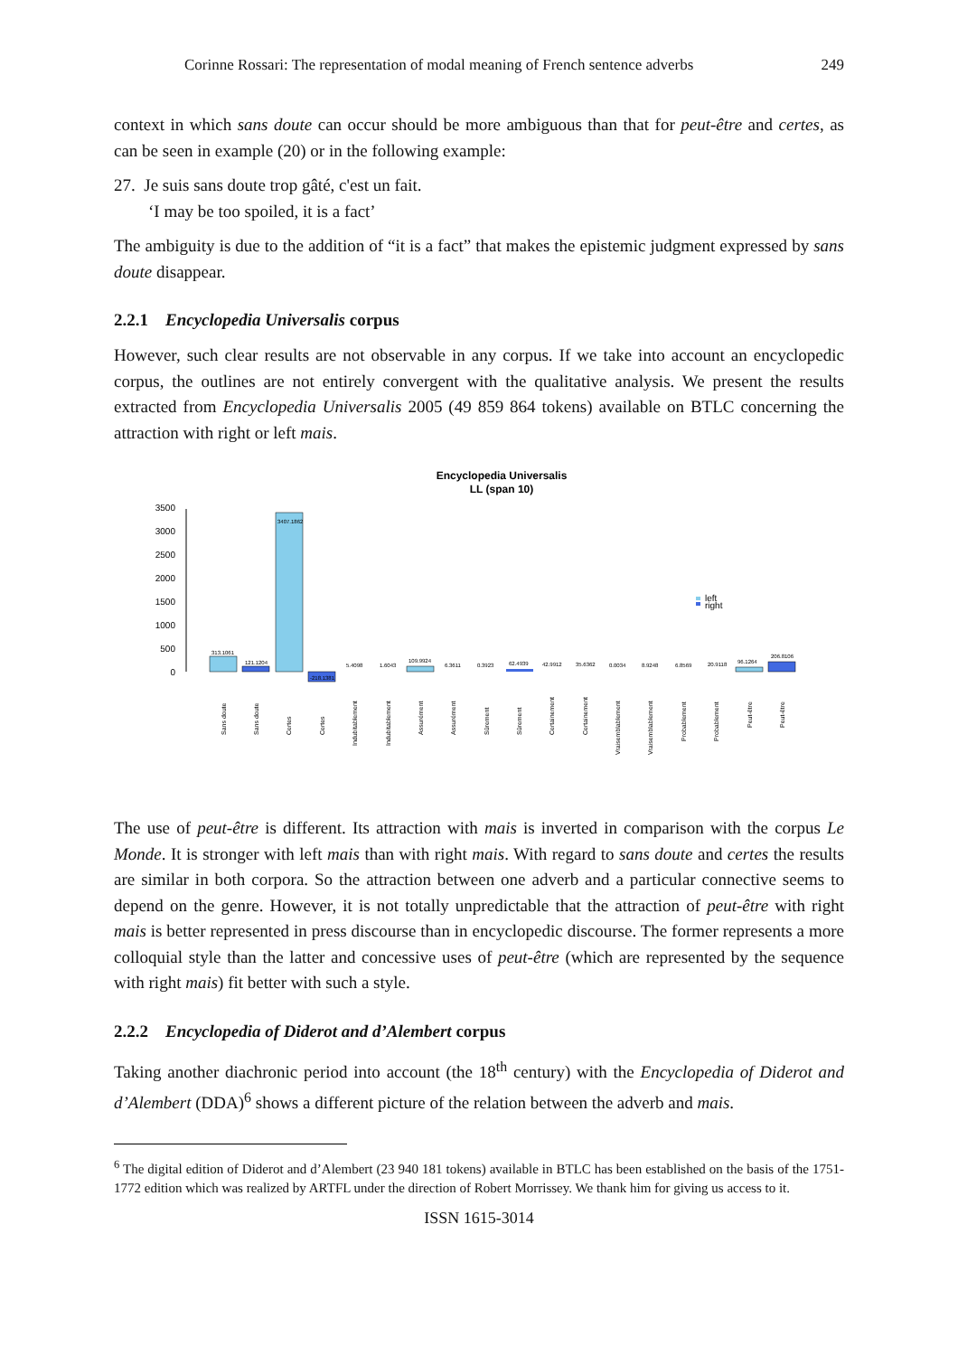Corinne Rossari: The representation of modal meaning of French sentence adverbs 249
context in which sans doute can occur should be more ambiguous than that for peut-être and certes, as can be seen in example (20) or in the following example:
27. Je suis sans doute trop gâté, c'est un fait.
‘I may be too spoiled, it is a fact’
The ambiguity is due to the addition of “it is a fact” that makes the epistemic judgment expressed by sans doute disappear.
2.2.1 Encyclopedia Universalis corpus
However, such clear results are not observable in any corpus. If we take into account an encyclopedic corpus, the outlines are not entirely convergent with the qualitative analysis. We present the results extracted from Encyclopedia Universalis 2005 (49 859 864 tokens) available on BTLC concerning the attraction with right or left mais.
Encyclopedia Universalis
LL (span 10)
0
500
1000
1500
2000
2500
3000
3500
313.1061
121.1204
3407.1862
-218.1381
5.4098
1.6043
109.9924
6.3611
0.3923
62.4939
42.9912
35.6362
0.0034
8.9248
6.8569
20.9118
96.1264
206.8106
left
right
Sans doute
Sans doute
Certes
Certes
Indubitablement
Indubitablement
Assurément
Assurément
Sûrement
Sûrement
Certainement
Certainement
Vraisemblablement
Vraisemblablement
Probablement
Probablement
Peut-être
Peut-être
The use of peut-être is different. Its attraction with mais is inverted in comparison with the corpus Le Monde. It is stronger with left mais than with right mais. With regard to sans doute and certes the results are similar in both corpora. So the attraction between one adverb and a particular connective seems to depend on the genre. However, it is not totally unpredictable that the attraction of peut-être with right mais is better represented in press discourse than in encyclopedic discourse. The former represents a more colloquial style than the latter and concessive uses of peut-être (which are represented by the sequence with right mais) fit better with such a style.
2.2.2 Encyclopedia of Diderot and d’Alembert corpus
Taking another diachronic period into account (the 18<sup>th</sup> century) with the Encyclopedia of Diderot and d’Alembert (DDA)<sup>6</sup> shows a different picture of the relation between the adverb and mais.
<sup>6</sup> The digital edition of Diderot and d’Alembert (23 940 181 tokens) available in BTLC has been established on the basis of the 1751-1772 edition which was realized by ARTFL under the direction of Robert Morrissey. We thank him for giving us access to it.
ISSN 1615-3014